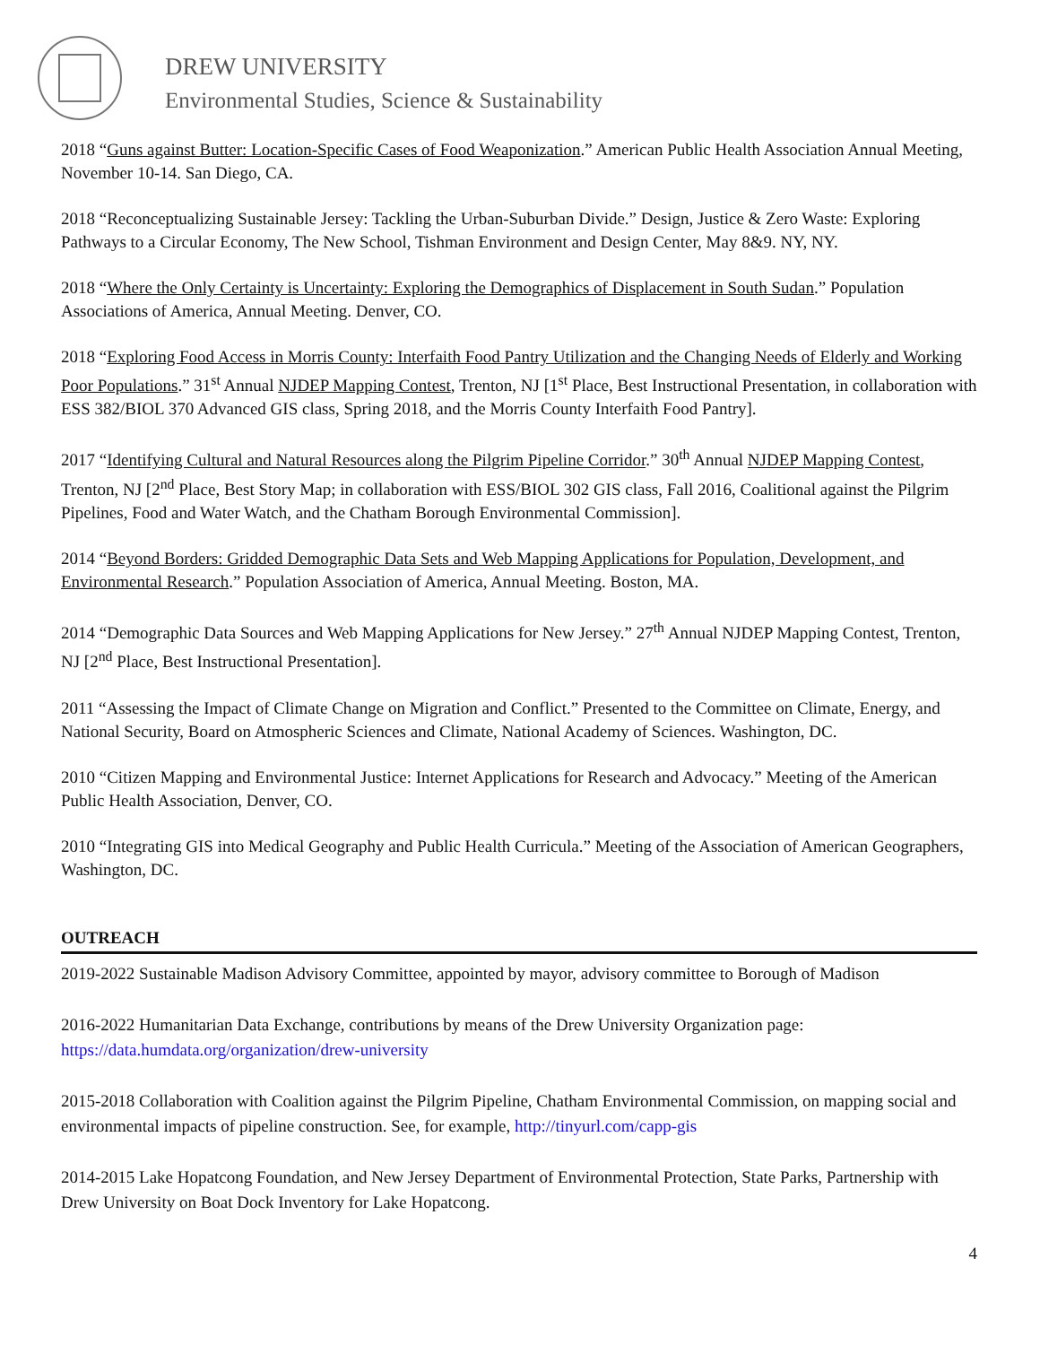DREW UNIVERSITY
Environmental Studies, Science & Sustainability
2018 “Guns against Butter: Location-Specific Cases of Food Weaponization.” American Public Health Association Annual Meeting, November 10-14. San Diego, CA.
2018 “Reconceptualizing Sustainable Jersey: Tackling the Urban-Suburban Divide.” Design, Justice & Zero Waste: Exploring Pathways to a Circular Economy, The New School, Tishman Environment and Design Center, May 8&9. NY, NY.
2018 “Where the Only Certainty is Uncertainty: Exploring the Demographics of Displacement in South Sudan.” Population Associations of America, Annual Meeting. Denver, CO.
2018 “Exploring Food Access in Morris County: Interfaith Food Pantry Utilization and the Changing Needs of Elderly and Working Poor Populations.” 31<sup>st</sup> Annual NJDEP Mapping Contest, Trenton, NJ [1<sup>st</sup> Place, Best Instructional Presentation, in collaboration with ESS 382/BIOL 370 Advanced GIS class, Spring 2018, and the Morris County Interfaith Food Pantry].
2017 “Identifying Cultural and Natural Resources along the Pilgrim Pipeline Corridor.” 30<sup>th</sup> Annual NJDEP Mapping Contest, Trenton, NJ [2<sup>nd</sup> Place, Best Story Map; in collaboration with ESS/BIOL 302 GIS class, Fall 2016, Coalitional against the Pilgrim Pipelines, Food and Water Watch, and the Chatham Borough Environmental Commission].
2014 “Beyond Borders: Gridded Demographic Data Sets and Web Mapping Applications for Population, Development, and Environmental Research.” Population Association of America, Annual Meeting. Boston, MA.
2014 “Demographic Data Sources and Web Mapping Applications for New Jersey.” 27<sup>th</sup> Annual NJDEP Mapping Contest, Trenton, NJ [2<sup>nd</sup> Place, Best Instructional Presentation].
2011 “Assessing the Impact of Climate Change on Migration and Conflict.” Presented to the Committee on Climate, Energy, and National Security, Board on Atmospheric Sciences and Climate, National Academy of Sciences. Washington, DC.
2010 “Citizen Mapping and Environmental Justice: Internet Applications for Research and Advocacy.” Meeting of the American Public Health Association, Denver, CO.
2010 “Integrating GIS into Medical Geography and Public Health Curricula.” Meeting of the Association of American Geographers, Washington, DC.
OUTREACH
2019-2022 Sustainable Madison Advisory Committee, appointed by mayor, advisory committee to Borough of Madison
2016-2022 Humanitarian Data Exchange, contributions by means of the Drew University Organization page: https://data.humdata.org/organization/drew-university
2015-2018 Collaboration with Coalition against the Pilgrim Pipeline, Chatham Environmental Commission, on mapping social and environmental impacts of pipeline construction. See, for example, http://tinyurl.com/capp-gis
2014-2015 Lake Hopatcong Foundation, and New Jersey Department of Environmental Protection, State Parks, Partnership with Drew University on Boat Dock Inventory for Lake Hopatcong.
4